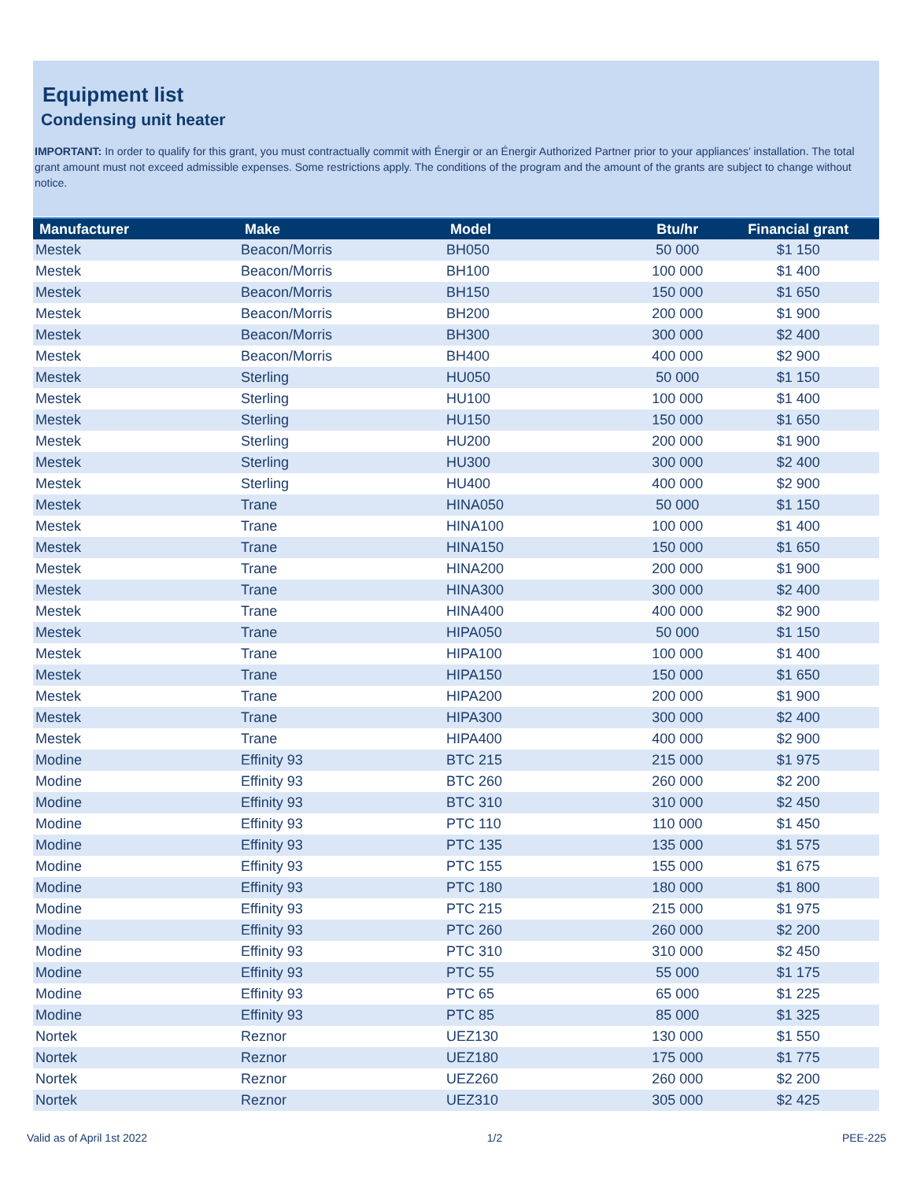Equipment list
Condensing unit heater
IMPORTANT: In order to qualify for this grant, you must contractually commit with Énergir or an Énergir Authorized Partner prior to your appliances’ installation. The total grant amount must not exceed admissible expenses. Some restrictions apply. The conditions of the program and the amount of the grants are subject to change without notice.
| Manufacturer | Make | Model | Btu/hr | Financial grant |
| --- | --- | --- | --- | --- |
| Mestek | Beacon/Morris | BH050 | 50 000 | $1 150 |
| Mestek | Beacon/Morris | BH100 | 100 000 | $1 400 |
| Mestek | Beacon/Morris | BH150 | 150 000 | $1 650 |
| Mestek | Beacon/Morris | BH200 | 200 000 | $1 900 |
| Mestek | Beacon/Morris | BH300 | 300 000 | $2 400 |
| Mestek | Beacon/Morris | BH400 | 400 000 | $2 900 |
| Mestek | Sterling | HU050 | 50 000 | $1 150 |
| Mestek | Sterling | HU100 | 100 000 | $1 400 |
| Mestek | Sterling | HU150 | 150 000 | $1 650 |
| Mestek | Sterling | HU200 | 200 000 | $1 900 |
| Mestek | Sterling | HU300 | 300 000 | $2 400 |
| Mestek | Sterling | HU400 | 400 000 | $2 900 |
| Mestek | Trane | HINA050 | 50 000 | $1 150 |
| Mestek | Trane | HINA100 | 100 000 | $1 400 |
| Mestek | Trane | HINA150 | 150 000 | $1 650 |
| Mestek | Trane | HINA200 | 200 000 | $1 900 |
| Mestek | Trane | HINA300 | 300 000 | $2 400 |
| Mestek | Trane | HINA400 | 400 000 | $2 900 |
| Mestek | Trane | HIPA050 | 50 000 | $1 150 |
| Mestek | Trane | HIPA100 | 100 000 | $1 400 |
| Mestek | Trane | HIPA150 | 150 000 | $1 650 |
| Mestek | Trane | HIPA200 | 200 000 | $1 900 |
| Mestek | Trane | HIPA300 | 300 000 | $2 400 |
| Mestek | Trane | HIPA400 | 400 000 | $2 900 |
| Modine | Effinity 93 | BTC 215 | 215 000 | $1 975 |
| Modine | Effinity 93 | BTC 260 | 260 000 | $2 200 |
| Modine | Effinity 93 | BTC 310 | 310 000 | $2 450 |
| Modine | Effinity 93 | PTC 110 | 110 000 | $1 450 |
| Modine | Effinity 93 | PTC 135 | 135 000 | $1 575 |
| Modine | Effinity 93 | PTC 155 | 155 000 | $1 675 |
| Modine | Effinity 93 | PTC 180 | 180 000 | $1 800 |
| Modine | Effinity 93 | PTC 215 | 215 000 | $1 975 |
| Modine | Effinity 93 | PTC 260 | 260 000 | $2 200 |
| Modine | Effinity 93 | PTC 310 | 310 000 | $2 450 |
| Modine | Effinity 93 | PTC 55 | 55 000 | $1 175 |
| Modine | Effinity 93 | PTC 65 | 65 000 | $1 225 |
| Modine | Effinity 93 | PTC 85 | 85 000 | $1 325 |
| Nortek | Reznor | UEZ130 | 130 000 | $1 550 |
| Nortek | Reznor | UEZ180 | 175 000 | $1 775 |
| Nortek | Reznor | UEZ260 | 260 000 | $2 200 |
| Nortek | Reznor | UEZ310 | 305 000 | $2 425 |
Valid as of April 1st 2022 1/2 PEE-225